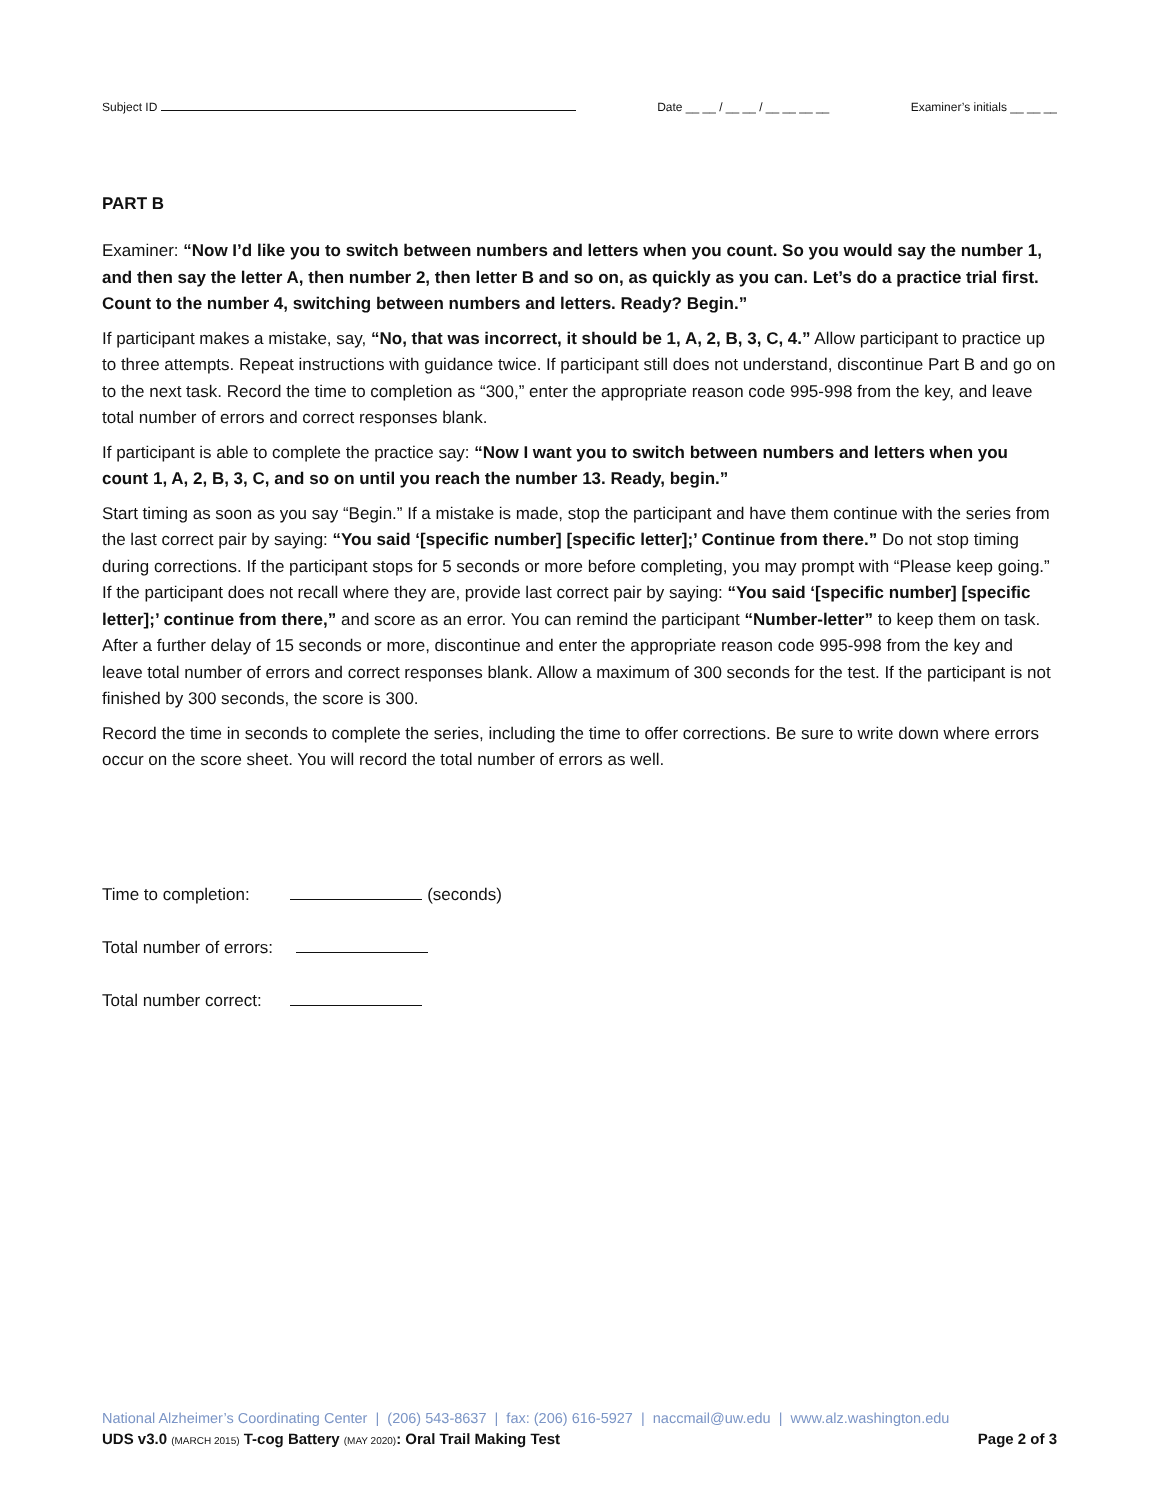Subject ID Date __ __ / __ __ / __ __ __ __ Examiner’s initials __ __ __
PART B
Examiner: “Now I’d like you to switch between numbers and letters when you count. So you would say the number 1, and then say the letter A, then number 2, then letter B and so on, as quickly as you can. Let’s do a practice trial first. Count to the number 4, switching between numbers and letters. Ready? Begin.”
If participant makes a mistake, say, “No, that was incorrect, it should be 1, A, 2, B, 3, C, 4.” Allow participant to practice up to three attempts. Repeat instructions with guidance twice. If participant still does not understand, discontinue Part B and go on to the next task. Record the time to completion as “300,” enter the appropriate reason code 995-998 from the key, and leave total number of errors and correct responses blank.
If participant is able to complete the practice say: “Now I want you to switch between numbers and letters when you count 1, A, 2, B, 3, C, and so on until you reach the number 13. Ready, begin.”
Start timing as soon as you say “Begin.” If a mistake is made, stop the participant and have them continue with the series from the last correct pair by saying: “You said ‘[specific number] [specific letter];’ Continue from there.” Do not stop timing during corrections. If the participant stops for 5 seconds or more before completing, you may prompt with “Please keep going.” If the participant does not recall where they are, provide last correct pair by saying: “You said ‘[specific number] [specific letter];’ continue from there,” and score as an error. You can remind the participant “Number-letter” to keep them on task. After a further delay of 15 seconds or more, discontinue and enter the appropriate reason code 995-998 from the key and leave total number of errors and correct responses blank. Allow a maximum of 300 seconds for the test. If the participant is not finished by 300 seconds, the score is 300.
Record the time in seconds to complete the series, including the time to offer corrections. Be sure to write down where errors occur on the score sheet. You will record the total number of errors as well.
Time to completion: (seconds)
Total number of errors:
Total number correct:
National Alzheimer’s Coordinating Center | (206) 543-8637 | fax: (206) 616-5927 | naccmail@uw.edu | www.alz.washington.edu
UDS v3.0 (MARCH 2015) T-cog Battery (MAY 2020): Oral Trail Making Test Page 2 of 3